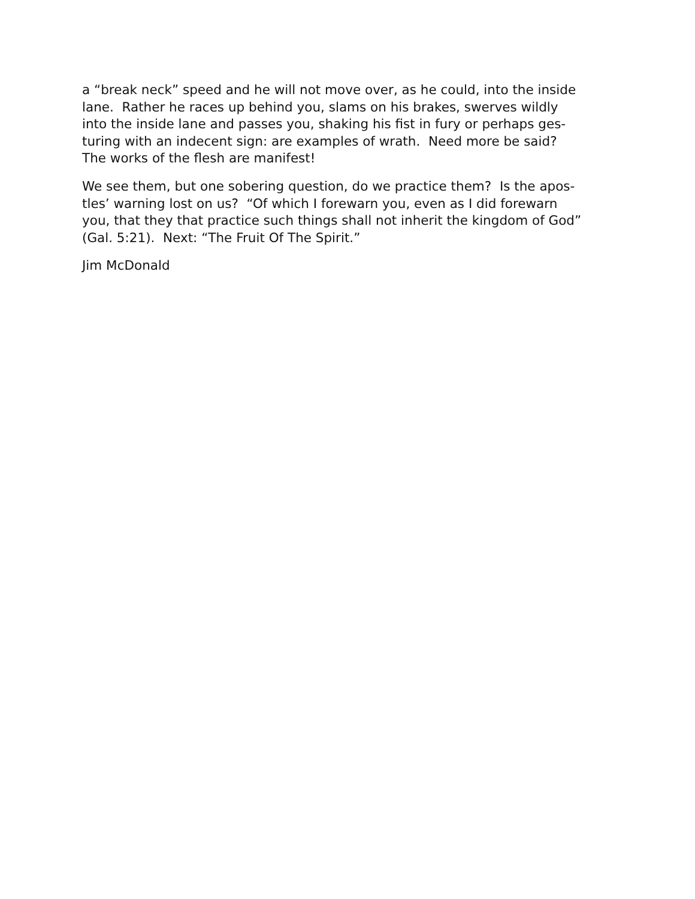a “break neck” speed and he will not move over, as he could, into the inside
lane. Rather he races up behind you, slams on his brakes, swerves wildly
into the inside lane and passes you, shaking his fist in fury or perhaps ges-
turing with an indecent sign: are examples of wrath. Need more be said?
The works of the flesh are manifest!
We see them, but one sobering question, do we practice them? Is the apos-
tles’ warning lost on us? “Of which I forewarn you, even as I did forewarn
you, that they that practice such things shall not inherit the kingdom of God”
(Gal. 5:21). Next: “The Fruit Of The Spirit.”
Jim McDonald